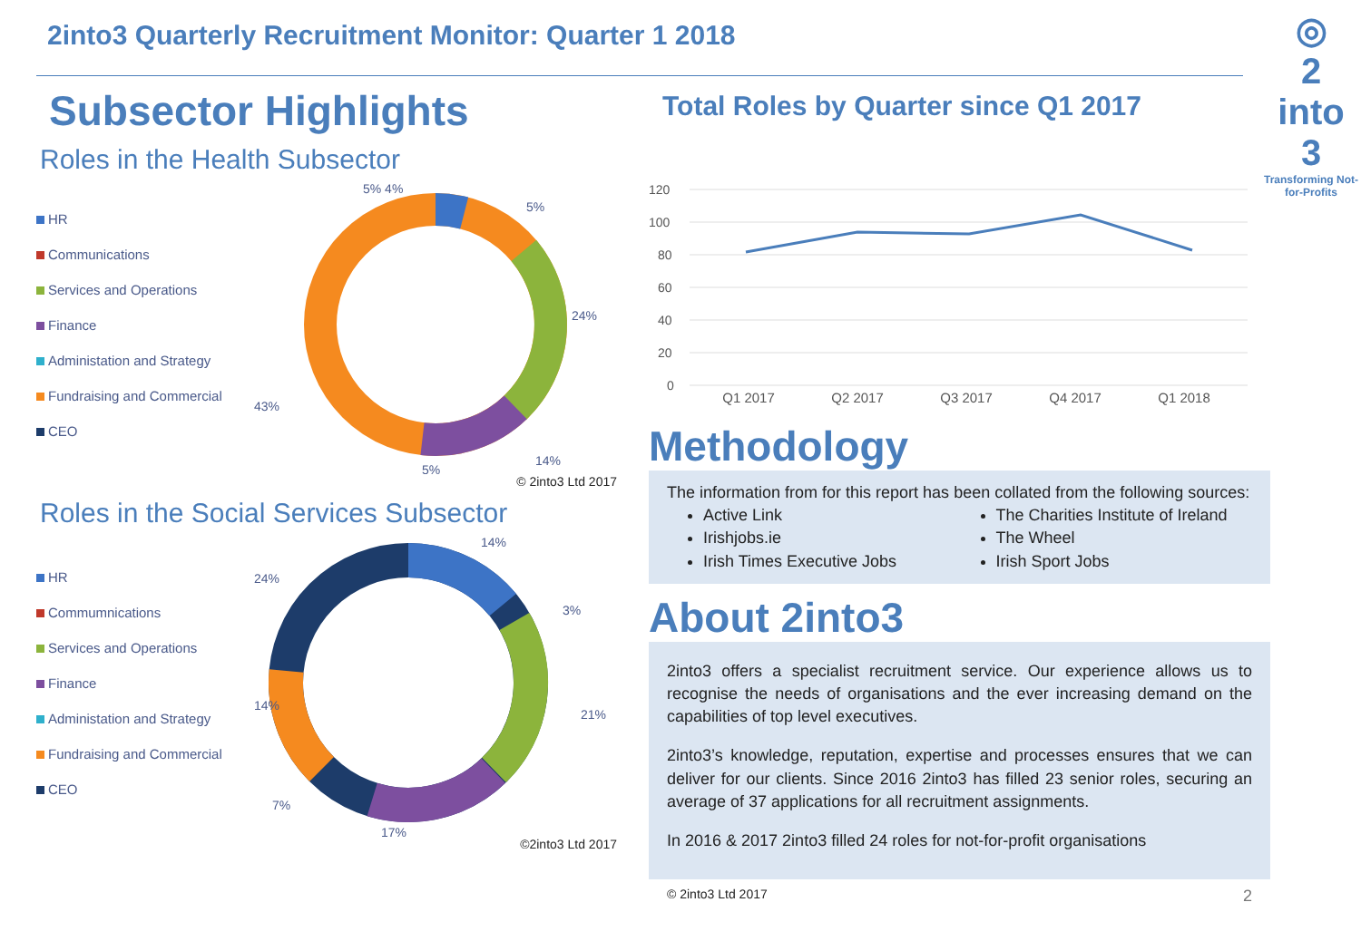2into3 Quarterly Recruitment Monitor: Quarter 1 2018
◎
2
into
3
Transforming Not-for-Profits
Subsector Highlights
Roles in the Health Subsector
HR
Communications
Services and Operations
Finance
Administation and Strategy
Fundraising and Commercial
CEO
5% 4%
5%
24%
14%
43%
5%
© 2into3 Ltd 2017
Roles in the Social Services Subsector
HR
Commumnications
Services and Operations
Finance
Administation and Strategy
Fundraising and Commercial
CEO
14%
3%
21%
17%
24%
14%
7%
©2into3 Ltd 2017
Total Roles by Quarter since Q1 2017
120
100
80
60
40
20
0
Q1 2017 Q2 2017 Q3 2017 Q4 2017 Q1 2018
Methodology
The information from for this report has been collated from the following sources:
Active Link
Irishjobs.ie
Irish Times Executive Jobs
The Charities Institute of Ireland
The Wheel
Irish Sport Jobs
About 2into3
2into3 offers a specialist recruitment service. Our experience allows us to recognise the needs of organisations and the ever increasing demand on the capabilities of top level executives.
2into3’s knowledge, reputation, expertise and processes ensures that we can deliver for our clients. Since 2016 2into3 has filled 23 senior roles, securing an average of 37 applications for all recruitment assignments.
In 2016 & 2017 2into3 filled 24 roles for not-for-profit organisations
© 2into3 Ltd 2017 2